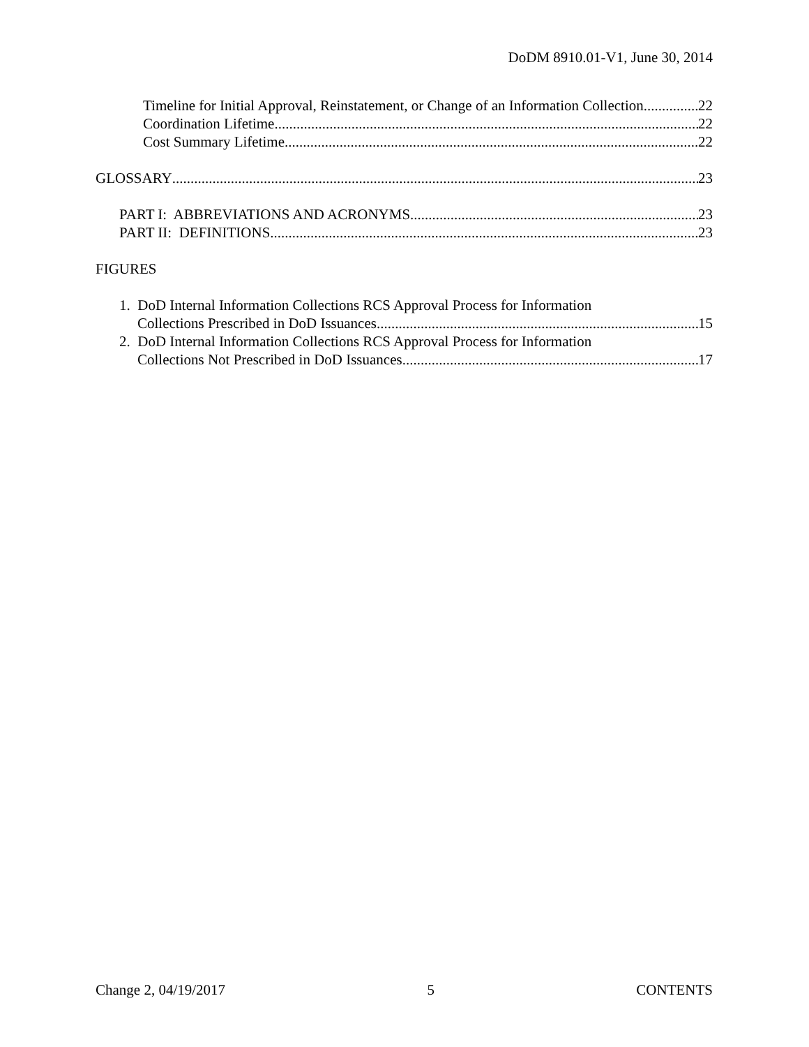DoDM 8910.01-V1, June 30, 2014
Timeline for Initial Approval, Reinstatement, or Change of an Information Collection 22
Coordination Lifetime 22
Cost Summary Lifetime 22
GLOSSARY 23
PART I: ABBREVIATIONS AND ACRONYMS 23
PART II: DEFINITIONS 23
FIGURES
1. DoD Internal Information Collections RCS Approval Process for Information
Collections Prescribed in DoD Issuances 15
2. DoD Internal Information Collections RCS Approval Process for Information
Collections Not Prescribed in DoD Issuances 17
Change 2, 04/19/2017 5 CONTENTS